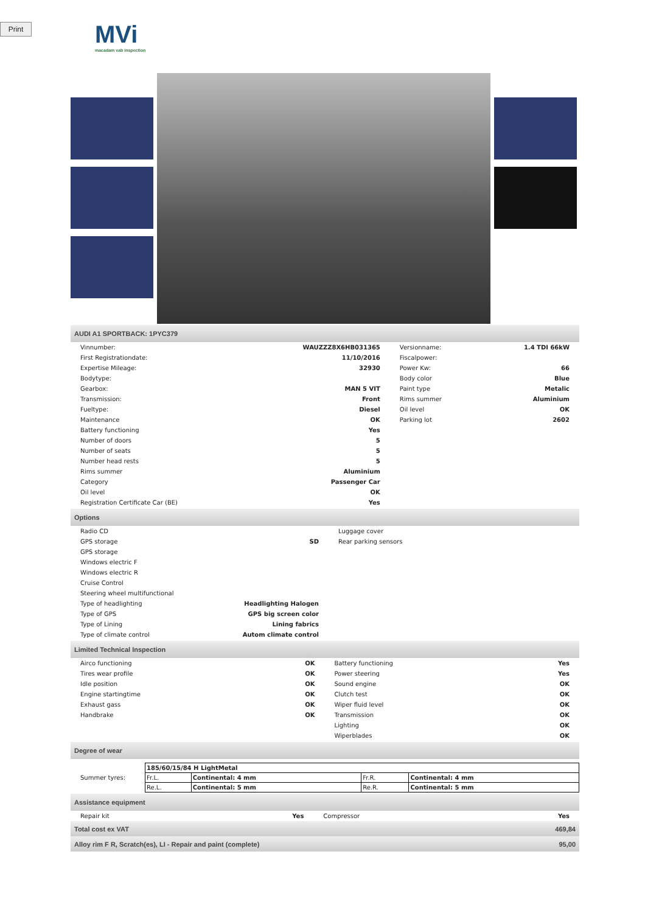Print
MVi
macadam vab inspection
AUDI A1 SPORTBACK: 1PYC379
| Vinnumber: | WAUZZZ8X6HB031365 | Versionname: | 1.4 TDI 66kW |
| First Registrationdate: | 11/10/2016 | Fiscalpower: | |
| Expertise Mileage: | 32930 | Power Kw: | 66 |
| Bodytype: | | Body color | Blue |
| Gearbox: | MAN 5 VIT | Paint type | Metalic |
| Transmission: | Front | Rims summer | Aluminium |
| Fueltype: | Diesel | Oil level | OK |
| Maintenance | OK | Parking lot | 2602 |
| Battery functioning | Yes | | |
| Number of doors | 5 | | |
| Number of seats | 5 | | |
| Number head rests | 5 | | |
| Rims summer | Aluminium | | |
| Category | Passenger Car | | |
| Oil level | OK | | |
| Registration Certificate Car (BE) | Yes | | |
Options
| Radio CD | | Luggage cover |
| GPS storage | SD | Rear parking sensors |
| GPS storage | | |
| Windows electric F | | |
| Windows electric R | | |
| Cruise Control | | |
| Steering wheel multifunctional | | |
| Type of headlighting | Headlighting Halogen | |
| Type of GPS | GPS big screen color | |
| Type of Lining | Lining fabrics | |
| Type of climate control | Autom climate control | |
Limited Technical Inspection
| Airco functioning | OK | Battery functioning | Yes |
| Tires wear profile | OK | Power steering | Yes |
| Idle position | OK | Sound engine | OK |
| Engine startingtime | OK | Clutch test | OK |
| Exhaust gass | OK | Wiper fluid level | OK |
| Handbrake | OK | Transmission | OK |
| | | Lighting | OK |
| | | Wiperblades | OK |
Degree of wear
| Summer tyres: | / 185/60/15/84 H LightMetal / / / / / Fr.L. / Continental: 4 mm / Fr.R. / Continental: 4 mm / / Re.L. / Continental: 5 mm / Re.R. / Continental: 5 mm / |
Assistance equipment
| Repair kit | Yes | Compressor | Yes |
| Total cost ex VAT | 469,84 |
| Alloy rim F R, Scratch(es), LI - Repair and paint (complete) | 95,00 |